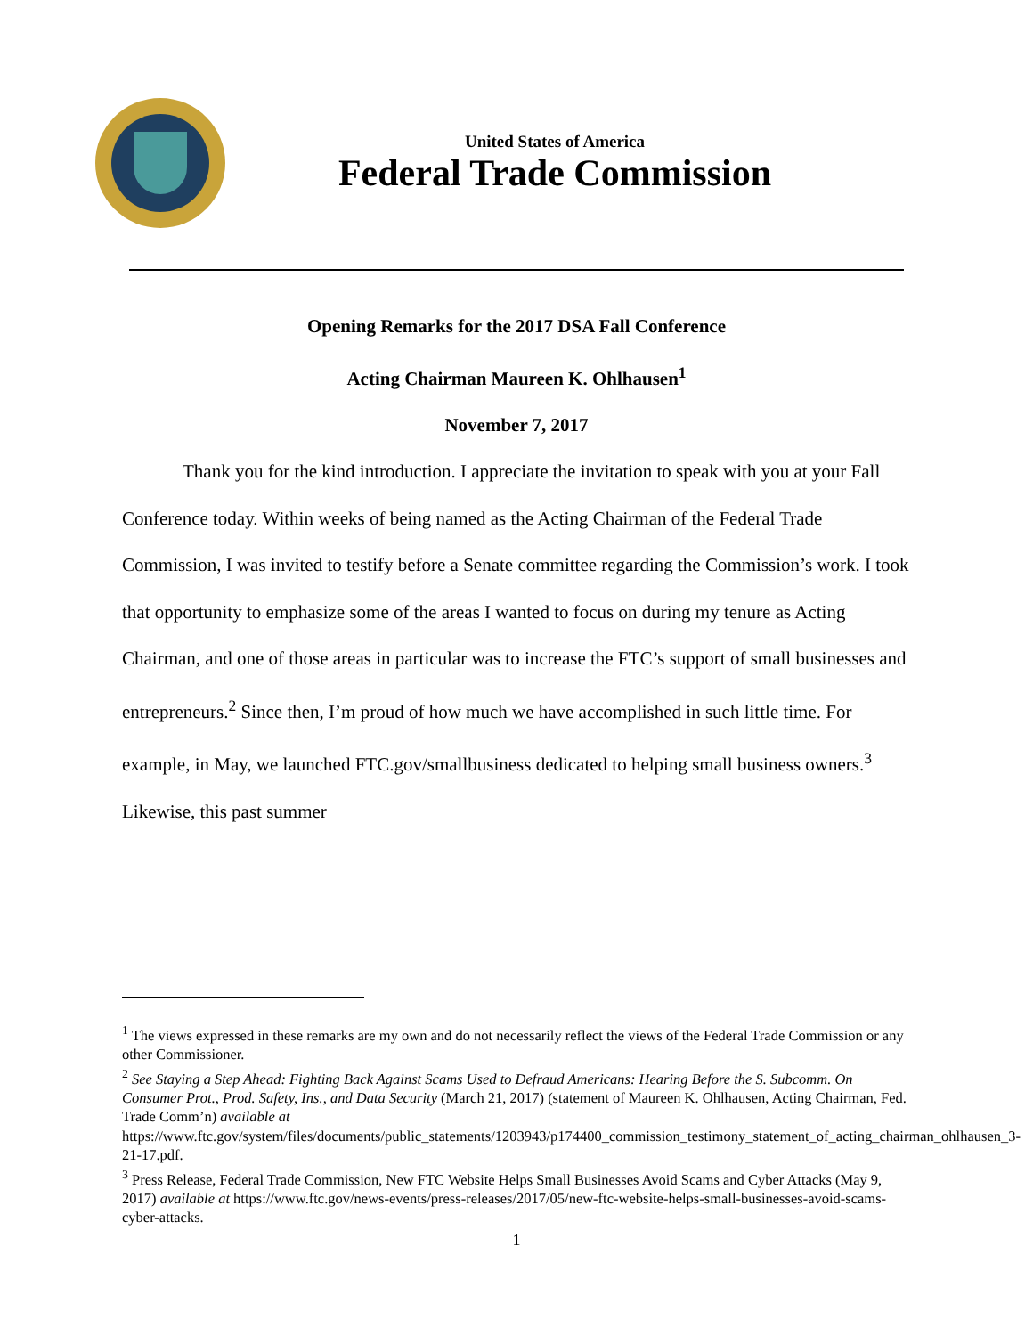United States of America
Federal Trade Commission
Opening Remarks for the 2017 DSA Fall Conference
Acting Chairman Maureen K. Ohlhausen<sup>1</sup>
November 7, 2017
Thank you for the kind introduction. I appreciate the invitation to speak with you at your Fall Conference today. Within weeks of being named as the Acting Chairman of the Federal Trade Commission, I was invited to testify before a Senate committee regarding the Commission’s work. I took that opportunity to emphasize some of the areas I wanted to focus on during my tenure as Acting Chairman, and one of those areas in particular was to increase the FTC’s support of small businesses and entrepreneurs.<sup>2</sup> Since then, I’m proud of how much we have accomplished in such little time. For example, in May, we launched FTC.gov/smallbusiness dedicated to helping small business owners.<sup>3</sup> Likewise, this past summer
<sup>1</sup> The views expressed in these remarks are my own and do not necessarily reflect the views of the Federal Trade Commission or any other Commissioner.
<sup>2</sup> See Staying a Step Ahead: Fighting Back Against Scams Used to Defraud Americans: Hearing Before the S. Subcomm. On Consumer Prot., Prod. Safety, Ins., and Data Security (March 21, 2017) (statement of Maureen K. Ohlhausen, Acting Chairman, Fed. Trade Comm’n) available at https://www.ftc.gov/system/files/documents/public_statements/1203943/p174400_commission_testimony_statement_of_acting_chairman_ohlhausen_3-21-17.pdf.
<sup>3</sup> Press Release, Federal Trade Commission, New FTC Website Helps Small Businesses Avoid Scams and Cyber Attacks (May 9, 2017) available at https://www.ftc.gov/news-events/press-releases/2017/05/new-ftc-website-helps-small-businesses-avoid-scams-cyber-attacks.
1